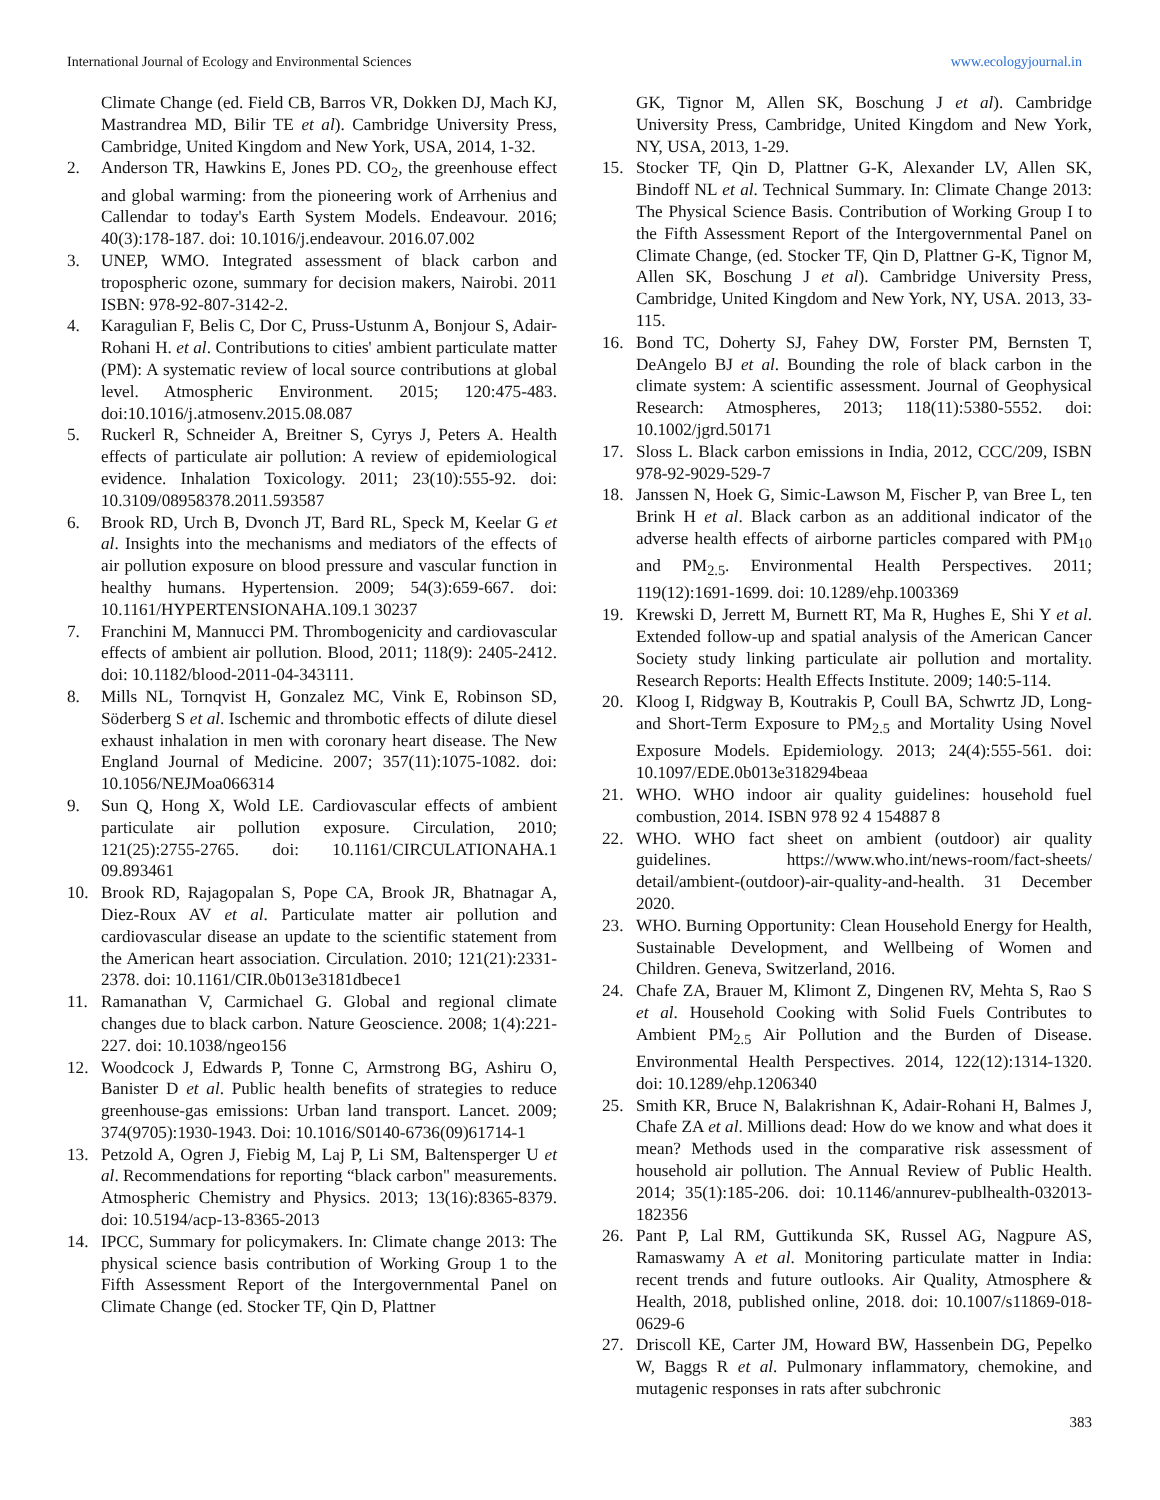International Journal of Ecology and Environmental Sciences www.ecologyjournal.in
Climate Change (ed. Field CB, Barros VR, Dokken DJ, Mach KJ, Mastrandrea MD, Bilir TE et al). Cambridge University Press, Cambridge, United Kingdom and New York, USA, 2014, 1-32.
2. Anderson TR, Hawkins E, Jones PD. CO<sub>2</sub>, the greenhouse effect and global warming: from the pioneering work of Arrhenius and Callendar to today's Earth System Models. Endeavour. 2016; 40(3):178-187. doi: 10.1016/j.endeavour. 2016.07.002
3. UNEP, WMO. Integrated assessment of black carbon and tropospheric ozone, summary for decision makers, Nairobi. 2011 ISBN: 978-92-807-3142-2.
4. Karagulian F, Belis C, Dor C, Pruss-Ustunm A, Bonjour S, Adair-Rohani H. et al. Contributions to cities' ambient particulate matter (PM): A systematic review of local source contributions at global level. Atmospheric Environment. 2015; 120:475-483. doi:10.1016/j.atmosenv.2015.08.087
5. Ruckerl R, Schneider A, Breitner S, Cyrys J, Peters A. Health effects of particulate air pollution: A review of epidemiological evidence. Inhalation Toxicology. 2011; 23(10):555-92. doi: 10.3109/08958378.2011.593587
6. Brook RD, Urch B, Dvonch JT, Bard RL, Speck M, Keelar G et al. Insights into the mechanisms and mediators of the effects of air pollution exposure on blood pressure and vascular function in healthy humans. Hypertension. 2009; 54(3):659-667. doi: 10.1161/HYPERTENSIONAHA.109.1 30237
7. Franchini M, Mannucci PM. Thrombogenicity and cardiovascular effects of ambient air pollution. Blood, 2011; 118(9): 2405-2412. doi: 10.1182/blood-2011-04-343111.
8. Mills NL, Tornqvist H, Gonzalez MC, Vink E, Robinson SD, Söderberg S et al. Ischemic and thrombotic effects of dilute diesel exhaust inhalation in men with coronary heart disease. The New England Journal of Medicine. 2007; 357(11):1075-1082. doi: 10.1056/NEJMoa066314
9. Sun Q, Hong X, Wold LE. Cardiovascular effects of ambient particulate air pollution exposure. Circulation, 2010; 121(25):2755-2765. doi: 10.1161/CIRCULATIONAHA.1 09.893461
10. Brook RD, Rajagopalan S, Pope CA, Brook JR, Bhatnagar A, Diez-Roux AV et al. Particulate matter air pollution and cardiovascular disease an update to the scientific statement from the American heart association. Circulation. 2010; 121(21):2331-2378. doi: 10.1161/CIR.0b013e3181dbece1
11. Ramanathan V, Carmichael G. Global and regional climate changes due to black carbon. Nature Geoscience. 2008; 1(4):221-227. doi: 10.1038/ngeo156
12. Woodcock J, Edwards P, Tonne C, Armstrong BG, Ashiru O, Banister D et al. Public health benefits of strategies to reduce greenhouse-gas emissions: Urban land transport. Lancet. 2009; 374(9705):1930-1943. Doi: 10.1016/S0140-6736(09)61714-1
13. Petzold A, Ogren J, Fiebig M, Laj P, Li SM, Baltensperger U et al. Recommendations for reporting “black carbon" measurements. Atmospheric Chemistry and Physics. 2013; 13(16):8365-8379. doi: 10.5194/acp-13-8365-2013
14. IPCC, Summary for policymakers. In: Climate change 2013: The physical science basis contribution of Working Group 1 to the Fifth Assessment Report of the Intergovernmental Panel on Climate Change (ed. Stocker TF, Qin D, Plattner
GK, Tignor M, Allen SK, Boschung J et al). Cambridge University Press, Cambridge, United Kingdom and New York, NY, USA, 2013, 1-29.
15. Stocker TF, Qin D, Plattner G-K, Alexander LV, Allen SK, Bindoff NL et al. Technical Summary. In: Climate Change 2013: The Physical Science Basis. Contribution of Working Group I to the Fifth Assessment Report of the Intergovernmental Panel on Climate Change, (ed. Stocker TF, Qin D, Plattner G-K, Tignor M, Allen SK, Boschung J et al). Cambridge University Press, Cambridge, United Kingdom and New York, NY, USA. 2013, 33-115.
16. Bond TC, Doherty SJ, Fahey DW, Forster PM, Bernsten T, DeAngelo BJ et al. Bounding the role of black carbon in the climate system: A scientific assessment. Journal of Geophysical Research: Atmospheres, 2013; 118(11):5380-5552. doi: 10.1002/jgrd.50171
17. Sloss L. Black carbon emissions in India, 2012, CCC/209, ISBN 978-92-9029-529-7
18. Janssen N, Hoek G, Simic-Lawson M, Fischer P, van Bree L, ten Brink H et al. Black carbon as an additional indicator of the adverse health effects of airborne particles compared with PM<sub>10</sub> and PM<sub>2.5</sub>. Environmental Health Perspectives. 2011; 119(12):1691-1699. doi: 10.1289/ehp.1003369
19. Krewski D, Jerrett M, Burnett RT, Ma R, Hughes E, Shi Y et al. Extended follow-up and spatial analysis of the American Cancer Society study linking particulate air pollution and mortality. Research Reports: Health Effects Institute. 2009; 140:5-114.
20. Kloog I, Ridgway B, Koutrakis P, Coull BA, Schwrtz JD, Long- and Short-Term Exposure to PM<sub>2.5</sub> and Mortality Using Novel Exposure Models. Epidemiology. 2013; 24(4):555-561. doi: 10.1097/EDE.0b013e318294beaa
21. WHO. WHO indoor air quality guidelines: household fuel combustion, 2014. ISBN 978 92 4 154887 8
22. WHO. WHO fact sheet on ambient (outdoor) air quality guidelines. https://www.who.int/news-room/fact-sheets/ detail/ambient-(outdoor)-air-quality-and-health. 31 December 2020.
23. WHO. Burning Opportunity: Clean Household Energy for Health, Sustainable Development, and Wellbeing of Women and Children. Geneva, Switzerland, 2016.
24. Chafe ZA, Brauer M, Klimont Z, Dingenen RV, Mehta S, Rao S et al. Household Cooking with Solid Fuels Contributes to Ambient PM<sub>2.5</sub> Air Pollution and the Burden of Disease. Environmental Health Perspectives. 2014, 122(12):1314-1320. doi: 10.1289/ehp.1206340
25. Smith KR, Bruce N, Balakrishnan K, Adair-Rohani H, Balmes J, Chafe ZA et al. Millions dead: How do we know and what does it mean? Methods used in the comparative risk assessment of household air pollution. The Annual Review of Public Health. 2014; 35(1):185-206. doi: 10.1146/annurev-publhealth-032013-182356
26. Pant P, Lal RM, Guttikunda SK, Russel AG, Nagpure AS, Ramaswamy A et al. Monitoring particulate matter in India: recent trends and future outlooks. Air Quality, Atmosphere & Health, 2018, published online, 2018. doi: 10.1007/s11869-018-0629-6
27. Driscoll KE, Carter JM, Howard BW, Hassenbein DG, Pepelko W, Baggs R et al. Pulmonary inflammatory, chemokine, and mutagenic responses in rats after subchronic
383